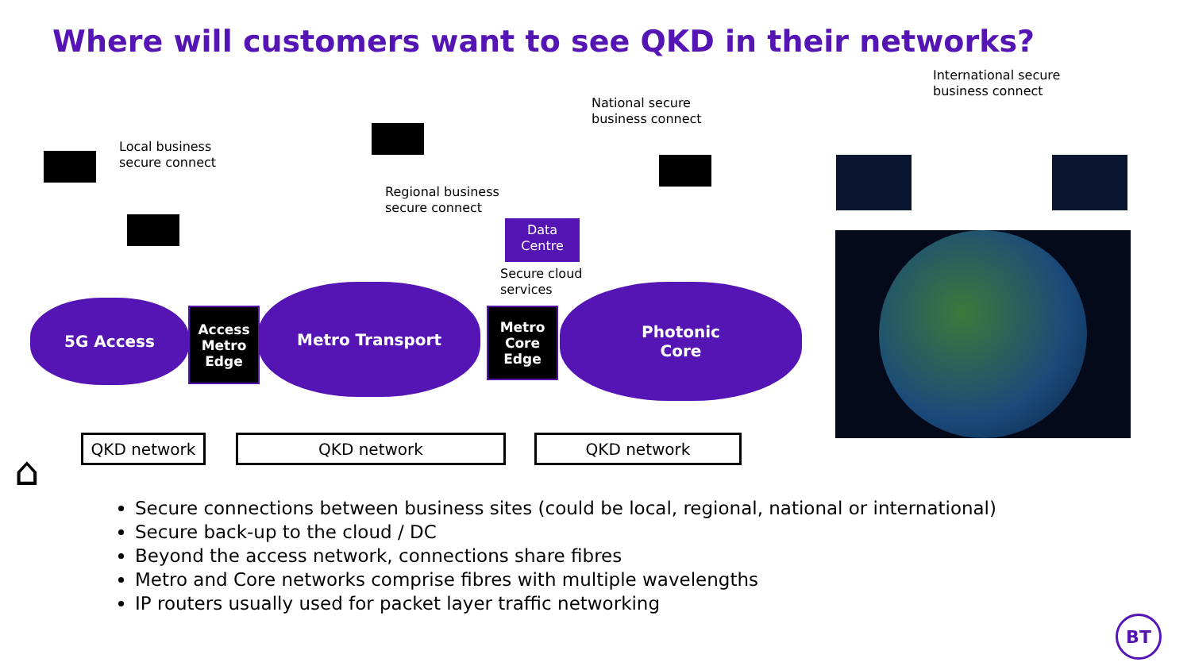Where will customers want to see QKD in their networks?
Local business
secure connect
Regional business
secure connect
National secure
business connect
International secure
business connect
Data
Centre
Secure cloud
services
5G Access
Access
Metro
Edge
Metro Transport
Metro
Core
Edge
Photonic
Core
QKD network QKD network QKD network
⌂
Secure connections between business sites (could be local, regional, national or international)
Secure back-up to the cloud / DC
Beyond the access network, connections share fibres
Metro and Core networks comprise fibres with multiple wavelengths
IP routers usually used for packet layer traffic networking
BT